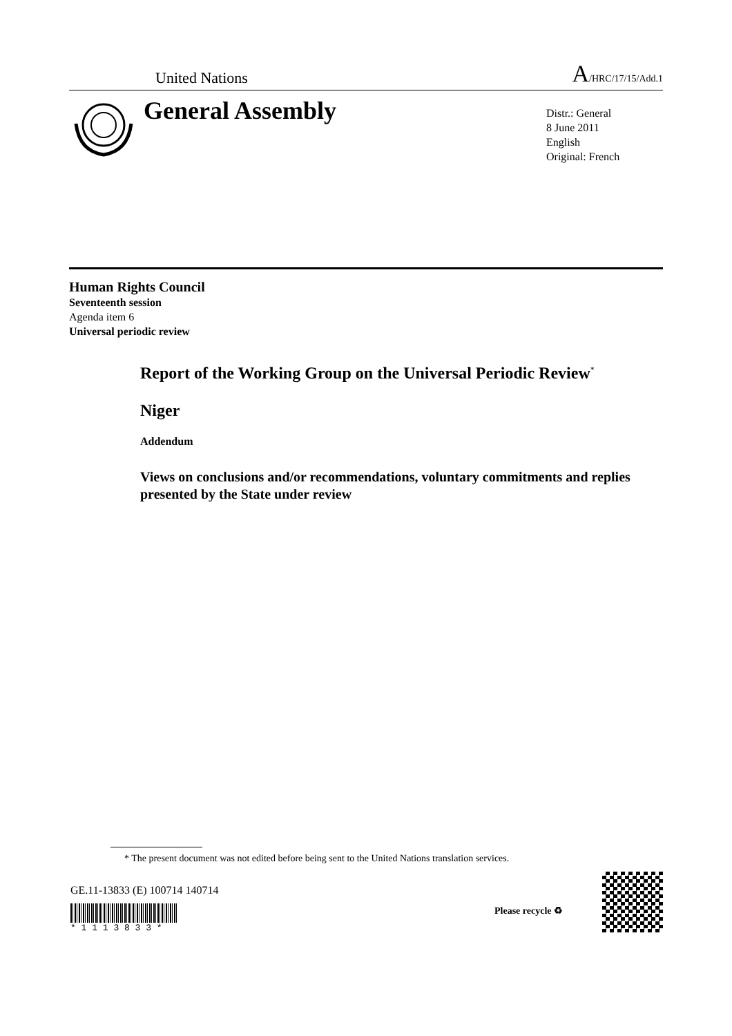United Nations A/HRC/17/15/Add.1
General Assembly
Distr.: General
8 June 2011
English
Original: French
Human Rights Council
Seventeenth session
Agenda item 6
Universal periodic review
Report of the Working Group on the Universal Periodic Review<sup>*</sup>
Niger
Addendum
Views on conclusions and/or recommendations, voluntary commitments and replies presented by the State under review
* The present document was not edited before being sent to the United Nations translation services.
GE.11-13833 (E) 100714 140714
* 1 1 1 3 8 3 3 *
Please recycle ♻